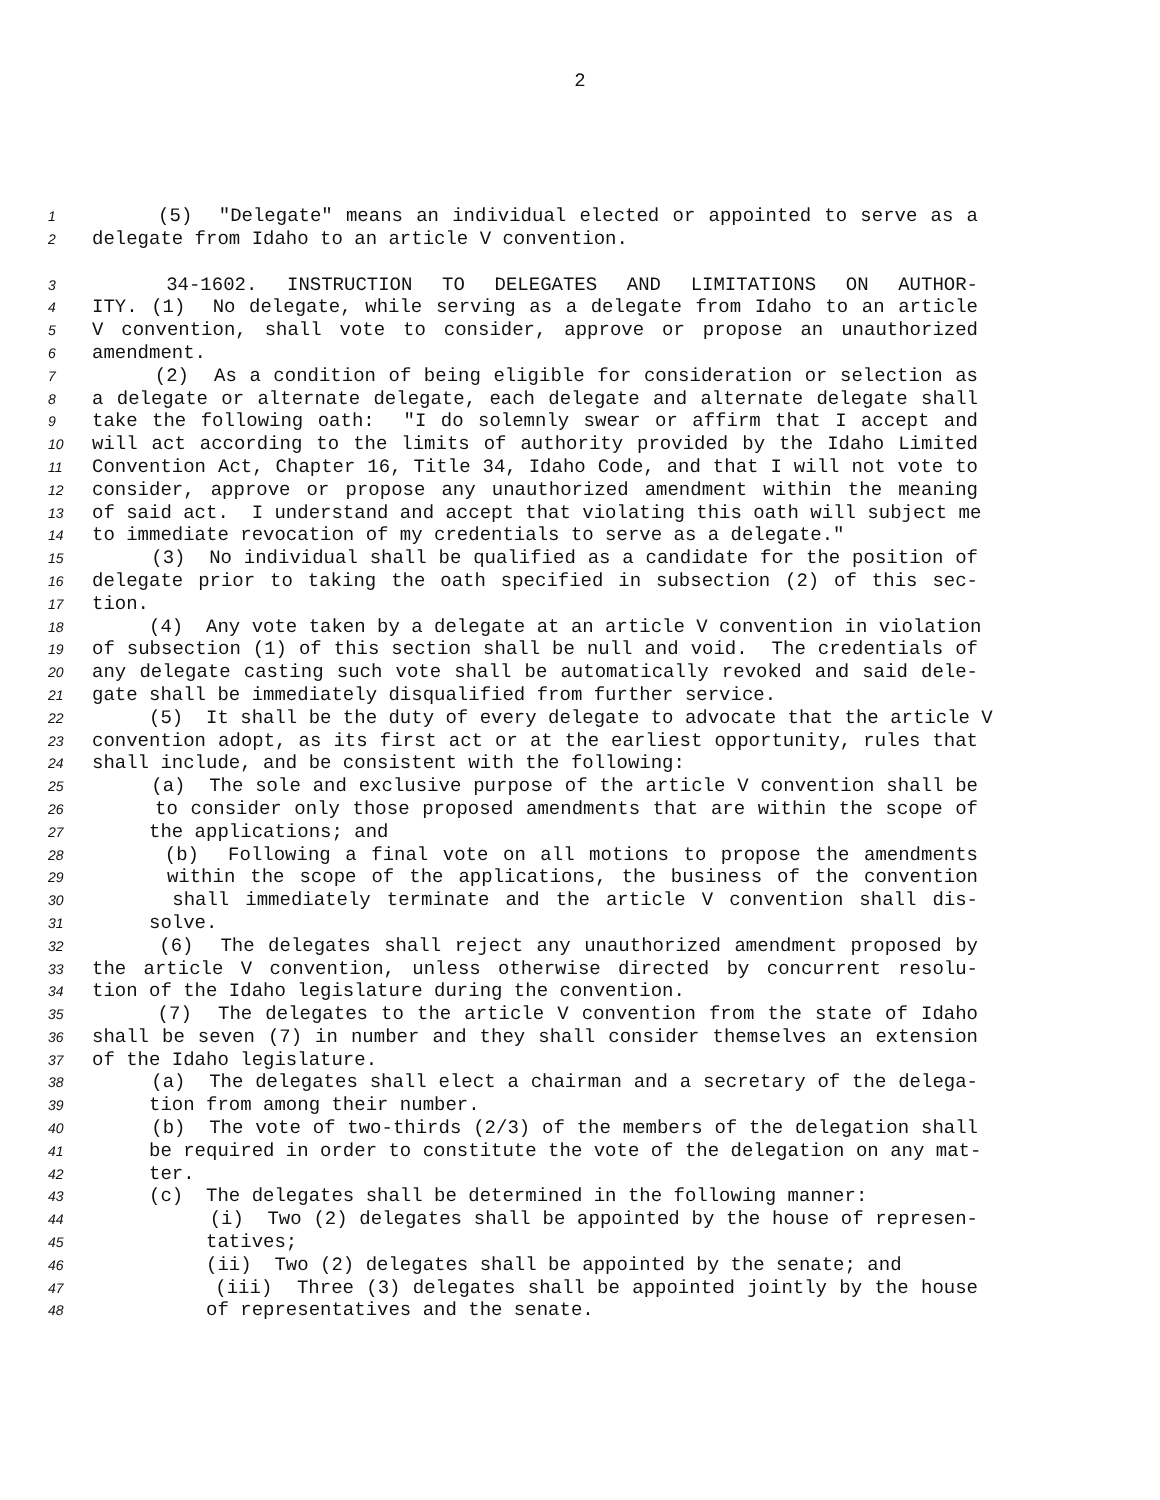2
1 (5) "Delegate" means an individual elected or appointed to serve as a
2 delegate from Idaho to an article V convention.
3 34-1602. INSTRUCTION TO DELEGATES AND LIMITATIONS ON AUTHOR-
4 ITY. (1) No delegate, while serving as a delegate from Idaho to an article
5 V convention, shall vote to consider, approve or propose an unauthorized
6 amendment.
7 (2) As a condition of being eligible for consideration or selection as
8 a delegate or alternate delegate, each delegate and alternate delegate shall
9 take the following oath: "I do solemnly swear or affirm that I accept and
10 will act according to the limits of authority provided by the Idaho Limited
11 Convention Act, Chapter 16, Title 34, Idaho Code, and that I will not vote to
12 consider, approve or propose any unauthorized amendment within the meaning
13 of said act. I understand and accept that violating this oath will subject me
14 to immediate revocation of my credentials to serve as a delegate."
15 (3) No individual shall be qualified as a candidate for the position of
16 delegate prior to taking the oath specified in subsection (2) of this sec-
17 tion.
18 (4) Any vote taken by a delegate at an article V convention in violation
19 of subsection (1) of this section shall be null and void. The credentials of
20 any delegate casting such vote shall be automatically revoked and said dele-
21 gate shall be immediately disqualified from further service.
22 (5) It shall be the duty of every delegate to advocate that the article V
23 convention adopt, as its first act or at the earliest opportunity, rules that
24 shall include, and be consistent with the following:
25 (a) The sole and exclusive purpose of the article V convention shall be
26 to consider only those proposed amendments that are within the scope of
27 the applications; and
28 (b) Following a final vote on all motions to propose the amendments
29 within the scope of the applications, the business of the convention
30 shall immediately terminate and the article V convention shall dis-
31 solve.
32 (6) The delegates shall reject any unauthorized amendment proposed by
33 the article V convention, unless otherwise directed by concurrent resolu-
34 tion of the Idaho legislature during the convention.
35 (7) The delegates to the article V convention from the state of Idaho
36 shall be seven (7) in number and they shall consider themselves an extension
37 of the Idaho legislature.
38 (a) The delegates shall elect a chairman and a secretary of the delega-
39 tion from among their number.
40 (b) The vote of two-thirds (2/3) of the members of the delegation shall
41 be required in order to constitute the vote of the delegation on any mat-
42 ter.
43 (c) The delegates shall be determined in the following manner:
44 (i) Two (2) delegates shall be appointed by the house of represen-
45 tatives;
46 (ii) Two (2) delegates shall be appointed by the senate; and
47 (iii) Three (3) delegates shall be appointed jointly by the house
48 of representatives and the senate.